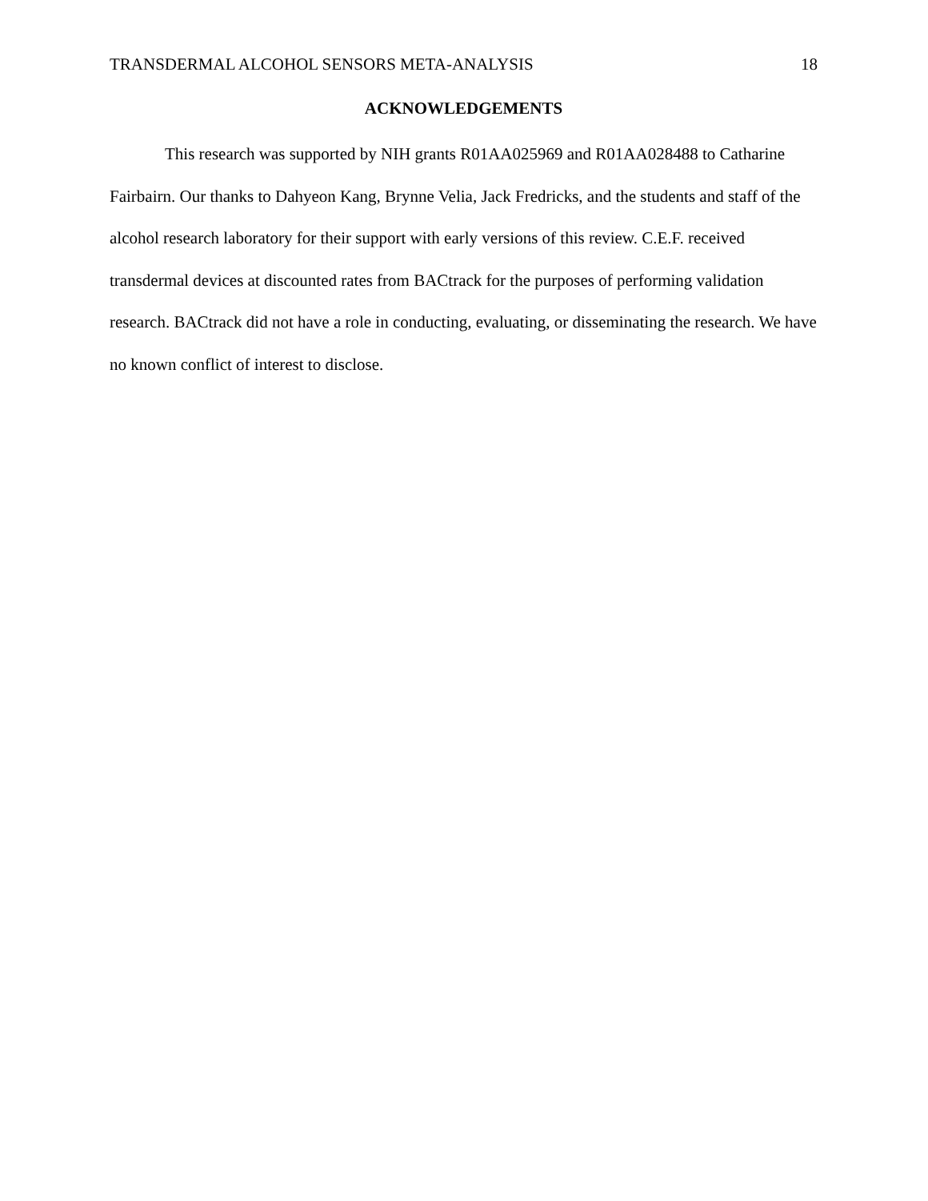TRANSDERMAL ALCOHOL SENSORS META-ANALYSIS 18
ACKNOWLEDGEMENTS
This research was supported by NIH grants R01AA025969 and R01AA028488 to Catharine Fairbairn. Our thanks to Dahyeon Kang, Brynne Velia, Jack Fredricks, and the students and staff of the alcohol research laboratory for their support with early versions of this review. C.E.F. received transdermal devices at discounted rates from BACtrack for the purposes of performing validation research. BACtrack did not have a role in conducting, evaluating, or disseminating the research. We have no known conflict of interest to disclose.